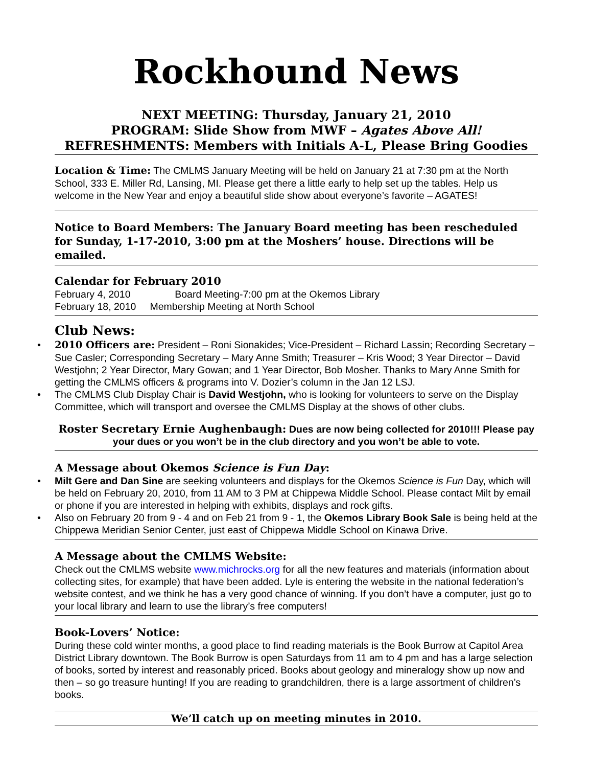Rockhound News
NEXT MEETING: Thursday, January 21, 2010
PROGRAM: Slide Show from MWF – Agates Above All!
REFRESHMENTS: Members with Initials A-L, Please Bring Goodies
Location & Time: The CMLMS January Meeting will be held on January 21 at 7:30 pm at the North School, 333 E. Miller Rd, Lansing, MI. Please get there a little early to help set up the tables. Help us welcome in the New Year and enjoy a beautiful slide show about everyone’s favorite – AGATES!
Notice to Board Members: The January Board meeting has been rescheduled for Sunday, 1-17-2010, 3:00 pm at the Moshers’ house. Directions will be emailed.
Calendar for February 2010
February 4, 2010 Board Meeting-7:00 pm at the Okemos Library
February 18, 2010 Membership Meeting at North School
Club News:
• 2010 Officers are: President – Roni Sionakides; Vice-President – Richard Lassin; Recording Secretary – Sue Casler; Corresponding Secretary – Mary Anne Smith; Treasurer – Kris Wood; 3 Year Director – David Westjohn; 2 Year Director, Mary Gowan; and 1 Year Director, Bob Mosher. Thanks to Mary Anne Smith for getting the CMLMS officers & programs into V. Dozier’s column in the Jan 12 LSJ.
• The CMLMS Club Display Chair is David Westjohn, who is looking for volunteers to serve on the Display Committee, which will transport and oversee the CMLMS Display at the shows of other clubs.
Roster Secretary Ernie Aughenbaugh: Dues are now being collected for 2010!!! Please pay your dues or you won’t be in the club directory and you won’t be able to vote.
A Message about Okemos Science is Fun Day:
• Milt Gere and Dan Sine are seeking volunteers and displays for the Okemos Science is Fun Day, which will be held on February 20, 2010, from 11 AM to 3 PM at Chippewa Middle School. Please contact Milt by email or phone if you are interested in helping with exhibits, displays and rock gifts.
• Also on February 20 from 9 - 4 and on Feb 21 from 9 - 1, the Okemos Library Book Sale is being held at the Chippewa Meridian Senior Center, just east of Chippewa Middle School on Kinawa Drive.
A Message about the CMLMS Website:
Check out the CMLMS website www.michrocks.org for all the new features and materials (information about collecting sites, for example) that have been added. Lyle is entering the website in the national federation’s website contest, and we think he has a very good chance of winning. If you don’t have a computer, just go to your local library and learn to use the library’s free computers!
Book-Lovers’ Notice:
During these cold winter months, a good place to find reading materials is the Book Burrow at Capitol Area District Library downtown. The Book Burrow is open Saturdays from 11 am to 4 pm and has a large selection of books, sorted by interest and reasonably priced. Books about geology and mineralogy show up now and then – so go treasure hunting! If you are reading to grandchildren, there is a large assortment of children’s books.
We’ll catch up on meeting minutes in 2010.